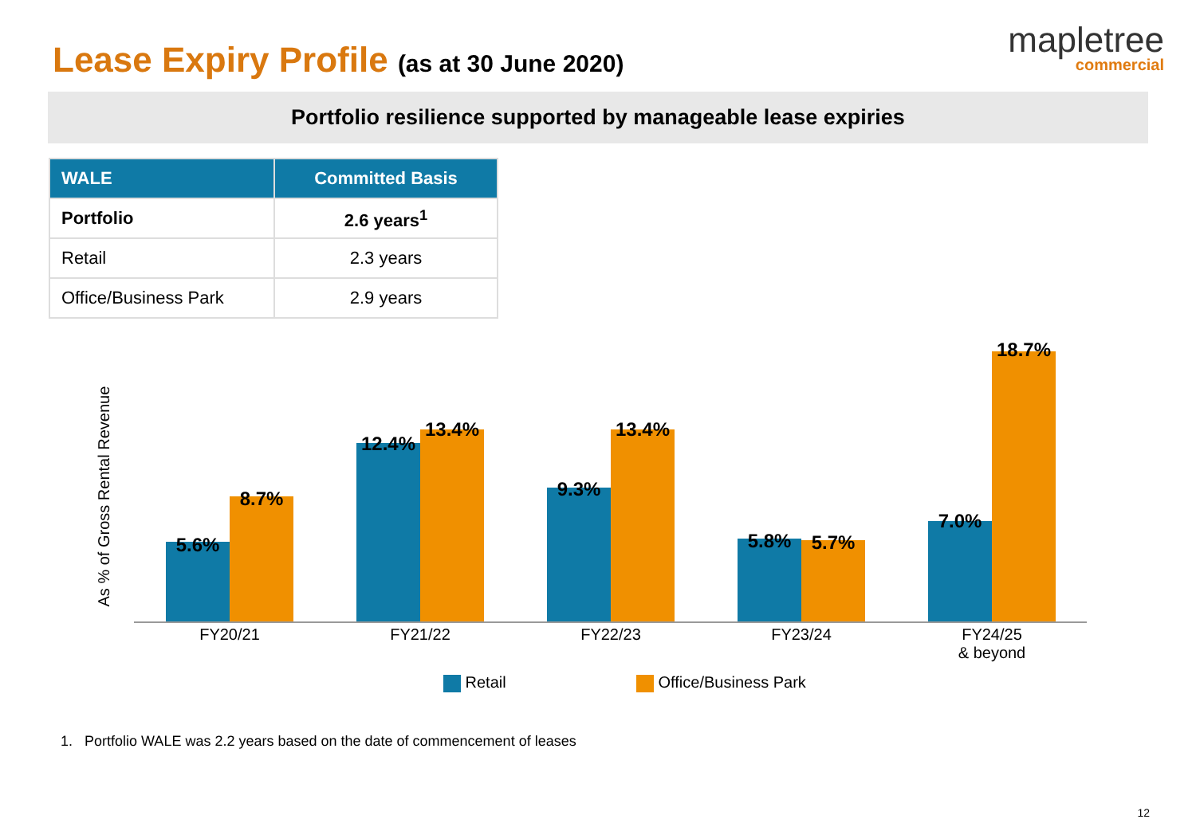Lease Expiry Profile (as at 30 June 2020)
mapletree
commercial
Portfolio resilience supported by manageable lease expiries
| WALE | Committed Basis |
| --- | --- |
| Portfolio | 2.6 years<sup>1</sup> |
| Retail | 2.3 years |
| Office/Business Park | 2.9 years |
As % of Gross Rental Revenue
5.6%
8.7%
12.4%
13.4%
9.3%
13.4%
5.8% 5.7%
7.0%
18.7%
FY20/21 FY21/22 FY22/23 FY23/24
FY24/25
& beyond
Retail Office/Business Park
1. Portfolio WALE was 2.2 years based on the date of commencement of leases
12